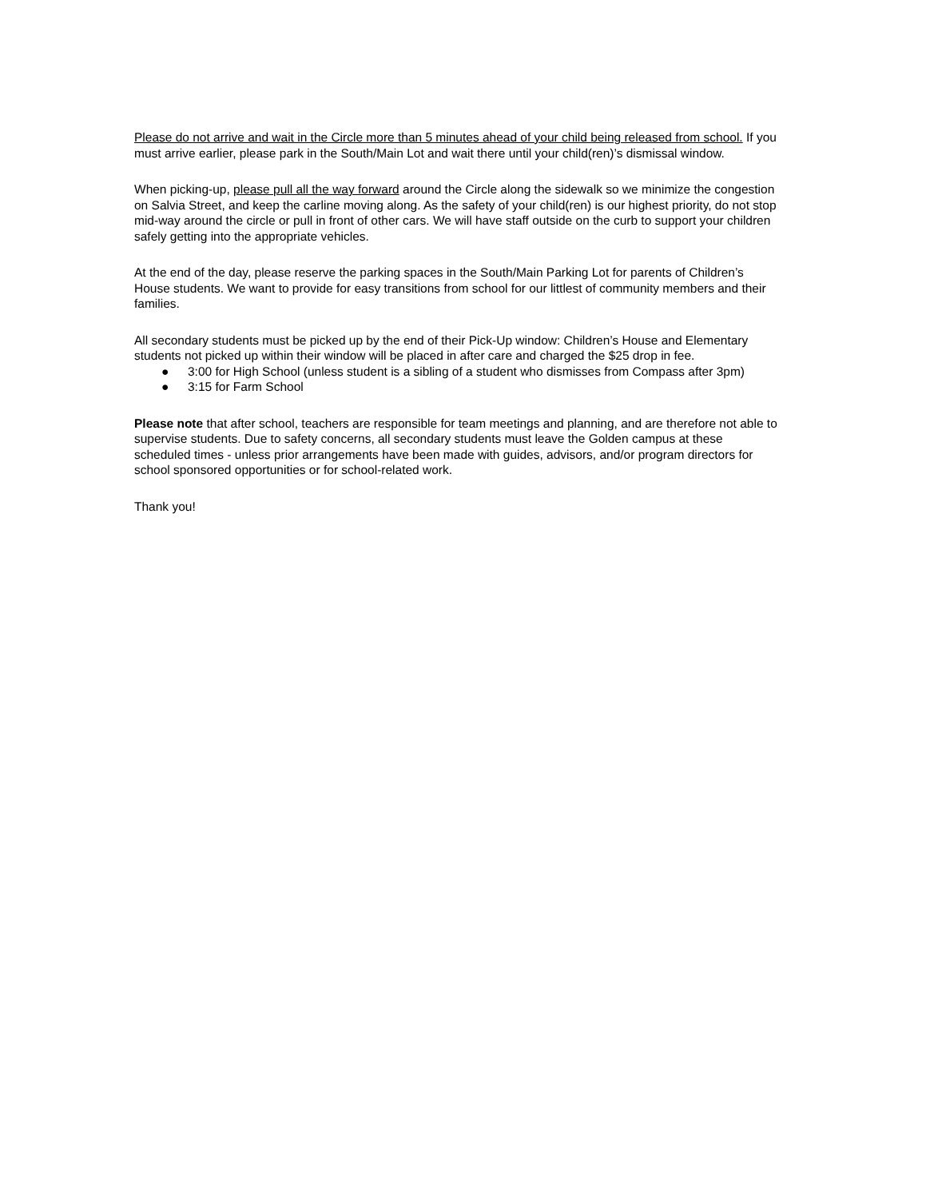Please do not arrive and wait in the Circle more than 5 minutes ahead of your child being released from school. If you must arrive earlier, please park in the South/Main Lot and wait there until your child(ren)’s dismissal window.
When picking-up, please pull all the way forward around the Circle along the sidewalk so we minimize the congestion on Salvia Street, and keep the carline moving along. As the safety of your child(ren) is our highest priority, do not stop mid-way around the circle or pull in front of other cars. We will have staff outside on the curb to support your children safely getting into the appropriate vehicles.
At the end of the day, please reserve the parking spaces in the South/Main Parking Lot for parents of Children’s House students. We want to provide for easy transitions from school for our littlest of community members and their families.
All secondary students must be picked up by the end of their Pick-Up window: Children’s House and Elementary students not picked up within their window will be placed in after care and charged the $25 drop in fee.
● 3:00 for High School (unless student is a sibling of a student who dismisses from Compass after 3pm)
● 3:15 for Farm School
Please note that after school, teachers are responsible for team meetings and planning, and are therefore not able to supervise students. Due to safety concerns, all secondary students must leave the Golden campus at these scheduled times - unless prior arrangements have been made with guides, advisors, and/or program directors for school sponsored opportunities or for school-related work.
Thank you!